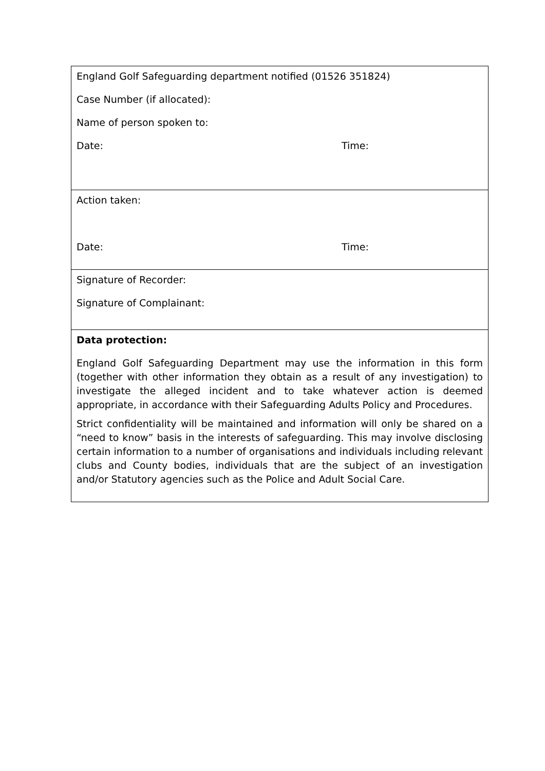| England Golf Safeguarding department notified (01526 351824) Case Number (if allocated): Name of person spoken to: Date: Time: |
| Action taken: Date: Time: |
| Signature of Recorder: Signature of Complainant: |
| Data protection: England Golf Safeguarding Department may use the information in this form (together with other information they obtain as a result of any investigation) to investigate the alleged incident and to take whatever action is deemed appropriate, in accordance with their Safeguarding Adults Policy and Procedures. Strict confidentiality will be maintained and information will only be shared on a “need to know” basis in the interests of safeguarding. This may involve disclosing certain information to a number of organisations and individuals including relevant clubs and County bodies, individuals that are the subject of an investigation and/or Statutory agencies such as the Police and Adult Social Care. |